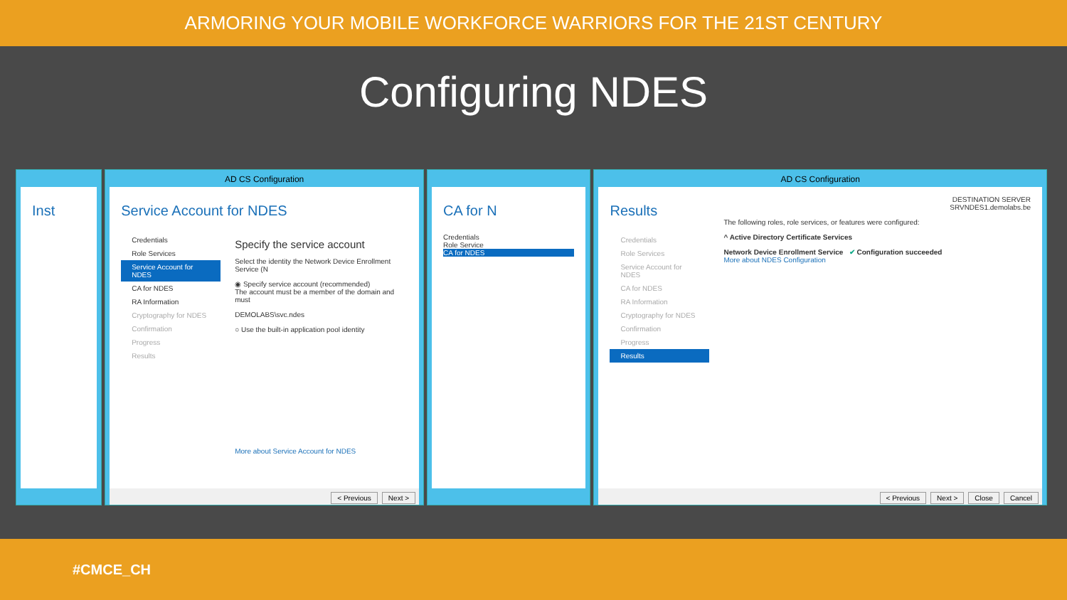ARMORING YOUR MOBILE WORKFORCE WARRIORS FOR THE 21ST CENTURY
Configuring NDES
Inst
AD CS Configuration
Service Account for NDES
Credentials
Role Services
Service Account for NDES
CA for NDES
RA Information
Cryptography for NDES
Confirmation
Progress
Results
Specify the service account
Select the identity the Network Device Enrollment Service (N
◉ Specify service account (recommended)
The account must be a member of the domain and must
DEMOLABS\svc.ndes
○ Use the built-in application pool identity
More about Service Account for NDES
< Previous Next >
CA for N
Credentials
Role Service
CA for NDES
AD CS Configuration
Results
Credentials
Role Services
Service Account for NDES
CA for NDES
RA Information
Cryptography for NDES
Confirmation
Progress
Results
DESTINATION SERVER
SRVNDES1.demolabs.be
The following roles, role services, or features were configured:
^ Active Directory Certificate Services
Network Device Enrollment Service ✔ Configuration succeeded
More about NDES Configuration
< Previous Next > Close Cancel
#CMCE_CH